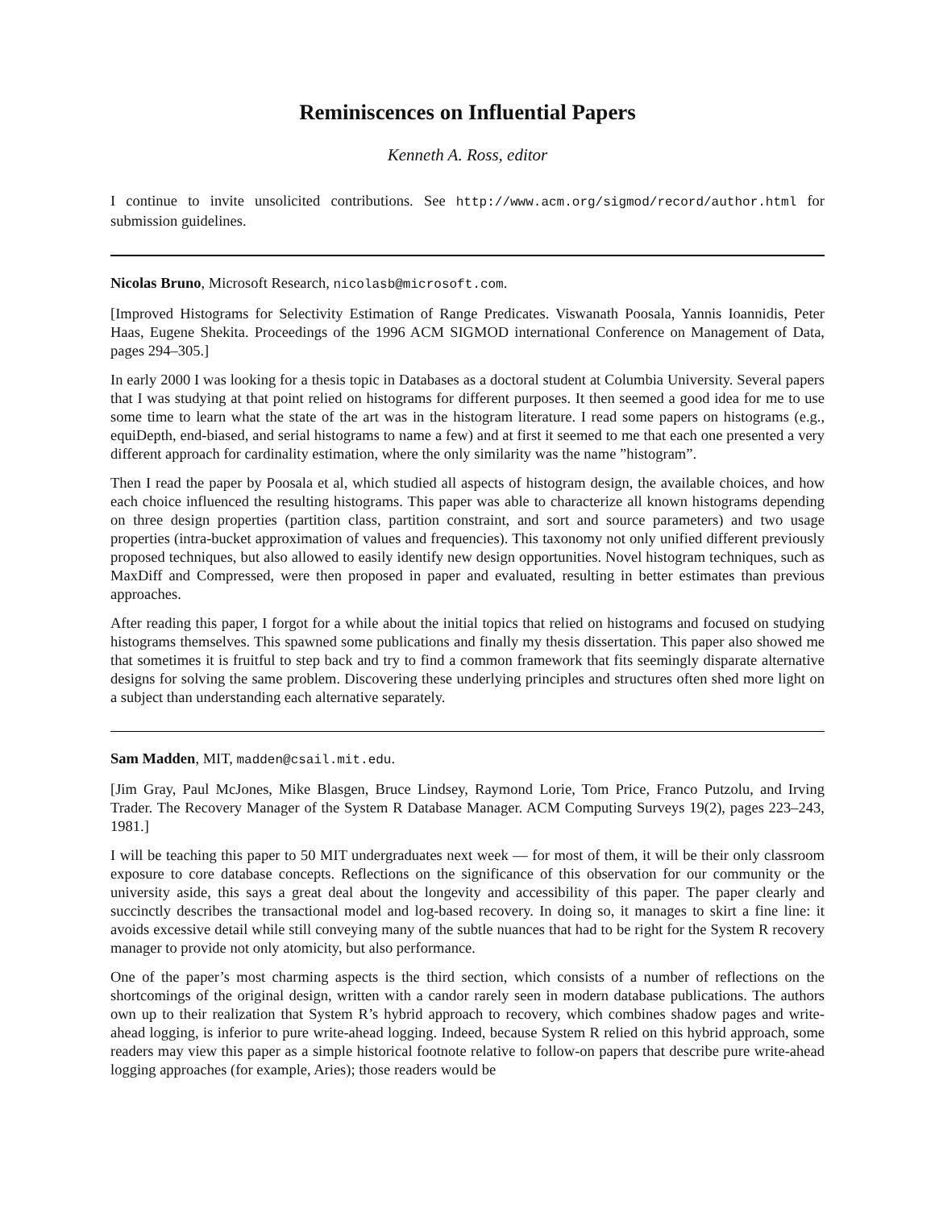Reminiscences on Influential Papers
Kenneth A. Ross, editor
I continue to invite unsolicited contributions. See http://www.acm.org/sigmod/record/author.html for submission guidelines.
Nicolas Bruno, Microsoft Research, nicolasb@microsoft.com.
[Improved Histograms for Selectivity Estimation of Range Predicates. Viswanath Poosala, Yannis Ioannidis, Peter Haas, Eugene Shekita. Proceedings of the 1996 ACM SIGMOD international Conference on Management of Data, pages 294–305.]
In early 2000 I was looking for a thesis topic in Databases as a doctoral student at Columbia University. Several papers that I was studying at that point relied on histograms for different purposes. It then seemed a good idea for me to use some time to learn what the state of the art was in the histogram literature. I read some papers on histograms (e.g., equiDepth, end-biased, and serial histograms to name a few) and at first it seemed to me that each one presented a very different approach for cardinality estimation, where the only similarity was the name ”histogram”.
Then I read the paper by Poosala et al, which studied all aspects of histogram design, the available choices, and how each choice influenced the resulting histograms. This paper was able to characterize all known histograms depending on three design properties (partition class, partition constraint, and sort and source parameters) and two usage properties (intra-bucket approximation of values and frequencies). This taxonomy not only unified different previously proposed techniques, but also allowed to easily identify new design opportunities. Novel histogram techniques, such as MaxDiff and Compressed, were then proposed in paper and evaluated, resulting in better estimates than previous approaches.
After reading this paper, I forgot for a while about the initial topics that relied on histograms and focused on studying histograms themselves. This spawned some publications and finally my thesis dissertation. This paper also showed me that sometimes it is fruitful to step back and try to find a common framework that fits seemingly disparate alternative designs for solving the same problem. Discovering these underlying principles and structures often shed more light on a subject than understanding each alternative separately.
Sam Madden, MIT, madden@csail.mit.edu.
[Jim Gray, Paul McJones, Mike Blasgen, Bruce Lindsey, Raymond Lorie, Tom Price, Franco Putzolu, and Irving Trader. The Recovery Manager of the System R Database Manager. ACM Computing Surveys 19(2), pages 223–243, 1981.]
I will be teaching this paper to 50 MIT undergraduates next week — for most of them, it will be their only classroom exposure to core database concepts. Reflections on the significance of this observation for our community or the university aside, this says a great deal about the longevity and accessibility of this paper. The paper clearly and succinctly describes the transactional model and log-based recovery. In doing so, it manages to skirt a fine line: it avoids excessive detail while still conveying many of the subtle nuances that had to be right for the System R recovery manager to provide not only atomicity, but also performance.
One of the paper’s most charming aspects is the third section, which consists of a number of reflections on the shortcomings of the original design, written with a candor rarely seen in modern database publications. The authors own up to their realization that System R’s hybrid approach to recovery, which combines shadow pages and write-ahead logging, is inferior to pure write-ahead logging. Indeed, because System R relied on this hybrid approach, some readers may view this paper as a simple historical footnote relative to follow-on papers that describe pure write-ahead logging approaches (for example, Aries); those readers would be